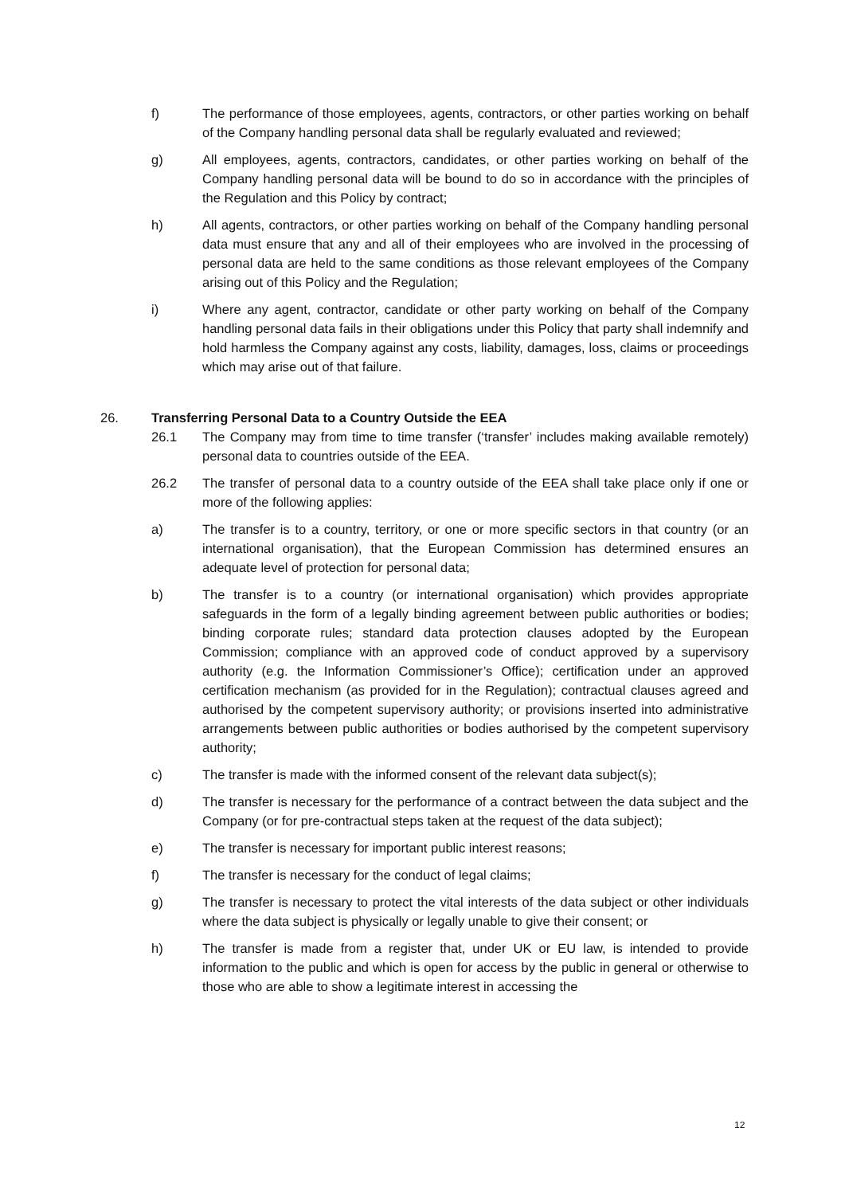f) The performance of those employees, agents, contractors, or other parties working on behalf of the Company handling personal data shall be regularly evaluated and reviewed;
g) All employees, agents, contractors, candidates, or other parties working on behalf of the Company handling personal data will be bound to do so in accordance with the principles of the Regulation and this Policy by contract;
h) All agents, contractors, or other parties working on behalf of the Company handling personal data must ensure that any and all of their employees who are involved in the processing of personal data are held to the same conditions as those relevant employees of the Company arising out of this Policy and the Regulation;
i) Where any agent, contractor, candidate or other party working on behalf of the Company handling personal data fails in their obligations under this Policy that party shall indemnify and hold harmless the Company against any costs, liability, damages, loss, claims or proceedings which may arise out of that failure.
26. Transferring Personal Data to a Country Outside the EEA
26.1 The Company may from time to time transfer (‘transfer’ includes making available remotely) personal data to countries outside of the EEA.
26.2 The transfer of personal data to a country outside of the EEA shall take place only if one or more of the following applies:
a) The transfer is to a country, territory, or one or more specific sectors in that country (or an international organisation), that the European Commission has determined ensures an adequate level of protection for personal data;
b) The transfer is to a country (or international organisation) which provides appropriate safeguards in the form of a legally binding agreement between public authorities or bodies; binding corporate rules; standard data protection clauses adopted by the European Commission; compliance with an approved code of conduct approved by a supervisory authority (e.g. the Information Commissioner’s Office); certification under an approved certification mechanism (as provided for in the Regulation); contractual clauses agreed and authorised by the competent supervisory authority; or provisions inserted into administrative arrangements between public authorities or bodies authorised by the competent supervisory authority;
c) The transfer is made with the informed consent of the relevant data subject(s);
d) The transfer is necessary for the performance of a contract between the data subject and the Company (or for pre-contractual steps taken at the request of the data subject);
e) The transfer is necessary for important public interest reasons;
f) The transfer is necessary for the conduct of legal claims;
g) The transfer is necessary to protect the vital interests of the data subject or other individuals where the data subject is physically or legally unable to give their consent; or
h) The transfer is made from a register that, under UK or EU law, is intended to provide information to the public and which is open for access by the public in general or otherwise to those who are able to show a legitimate interest in accessing the
12